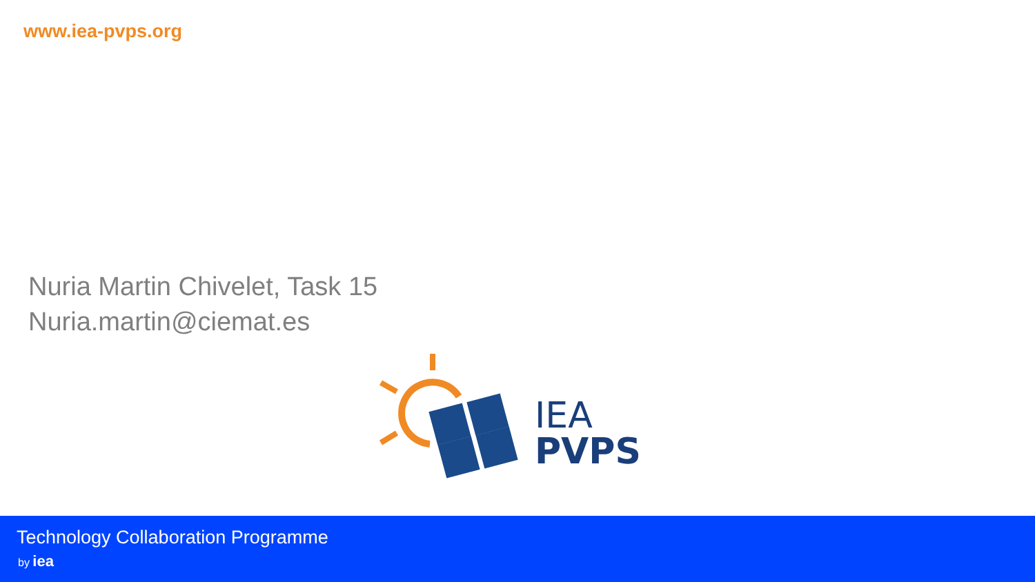www.iea-pvps.org
Nuria Martin Chivelet, Task 15
Nuria.martin@ciemat.es
IEA
PVPS
Technology Collaboration Programme
by iea